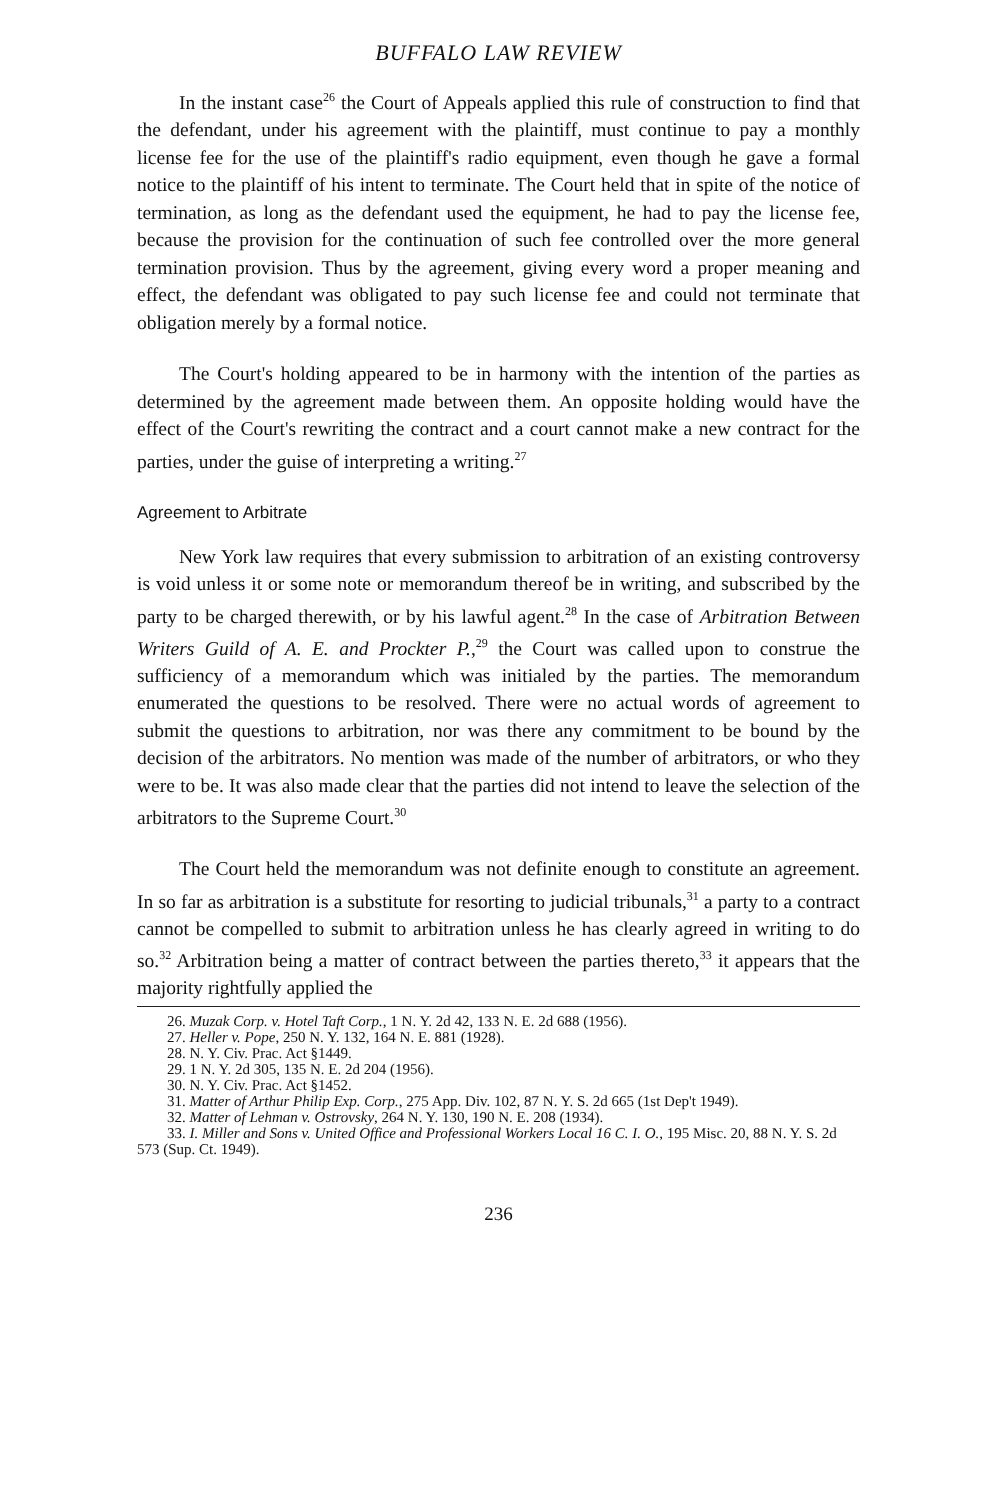BUFFALO LAW REVIEW
In the instant case<sup>26</sup> the Court of Appeals applied this rule of construction to find that the defendant, under his agreement with the plaintiff, must continue to pay a monthly license fee for the use of the plaintiff's radio equipment, even though he gave a formal notice to the plaintiff of his intent to terminate. The Court held that in spite of the notice of termination, as long as the defendant used the equipment, he had to pay the license fee, because the provision for the continuation of such fee controlled over the more general termination provision. Thus by the agreement, giving every word a proper meaning and effect, the defendant was obligated to pay such license fee and could not terminate that obligation merely by a formal notice.
The Court's holding appeared to be in harmony with the intention of the parties as determined by the agreement made between them. An opposite holding would have the effect of the Court's rewriting the contract and a court cannot make a new contract for the parties, under the guise of interpreting a writing.<sup>27</sup>
Agreement to Arbitrate
New York law requires that every submission to arbitration of an existing controversy is void unless it or some note or memorandum thereof be in writing, and subscribed by the party to be charged therewith, or by his lawful agent.<sup>28</sup> In the case of Arbitration Between Writers Guild of A. E. and Prockter P.,<sup>29</sup> the Court was called upon to construe the sufficiency of a memorandum which was initialed by the parties. The memorandum enumerated the questions to be resolved. There were no actual words of agreement to submit the questions to arbitration, nor was there any commitment to be bound by the decision of the arbitrators. No mention was made of the number of arbitrators, or who they were to be. It was also made clear that the parties did not intend to leave the selection of the arbitrators to the Supreme Court.<sup>30</sup>
The Court held the memorandum was not definite enough to constitute an agreement. In so far as arbitration is a substitute for resorting to judicial tribunals,<sup>31</sup> a party to a contract cannot be compelled to submit to arbitration unless he has clearly agreed in writing to do so.<sup>32</sup> Arbitration being a matter of contract between the parties thereto,<sup>33</sup> it appears that the majority rightfully applied the
26. Muzak Corp. v. Hotel Taft Corp., 1 N. Y. 2d 42, 133 N. E. 2d 688 (1956).
27. Heller v. Pope, 250 N. Y. 132, 164 N. E. 881 (1928).
28. N. Y. Civ. Prac. Act §1449.
29. 1 N. Y. 2d 305, 135 N. E. 2d 204 (1956).
30. N. Y. Civ. Prac. Act §1452.
31. Matter of Arthur Philip Exp. Corp., 275 App. Div. 102, 87 N. Y. S. 2d 665 (1st Dep't 1949).
32. Matter of Lehman v. Ostrovsky, 264 N. Y. 130, 190 N. E. 208 (1934).
33. I. Miller and Sons v. United Office and Professional Workers Local 16 C. I. O., 195 Misc. 20, 88 N. Y. S. 2d 573 (Sup. Ct. 1949).
236